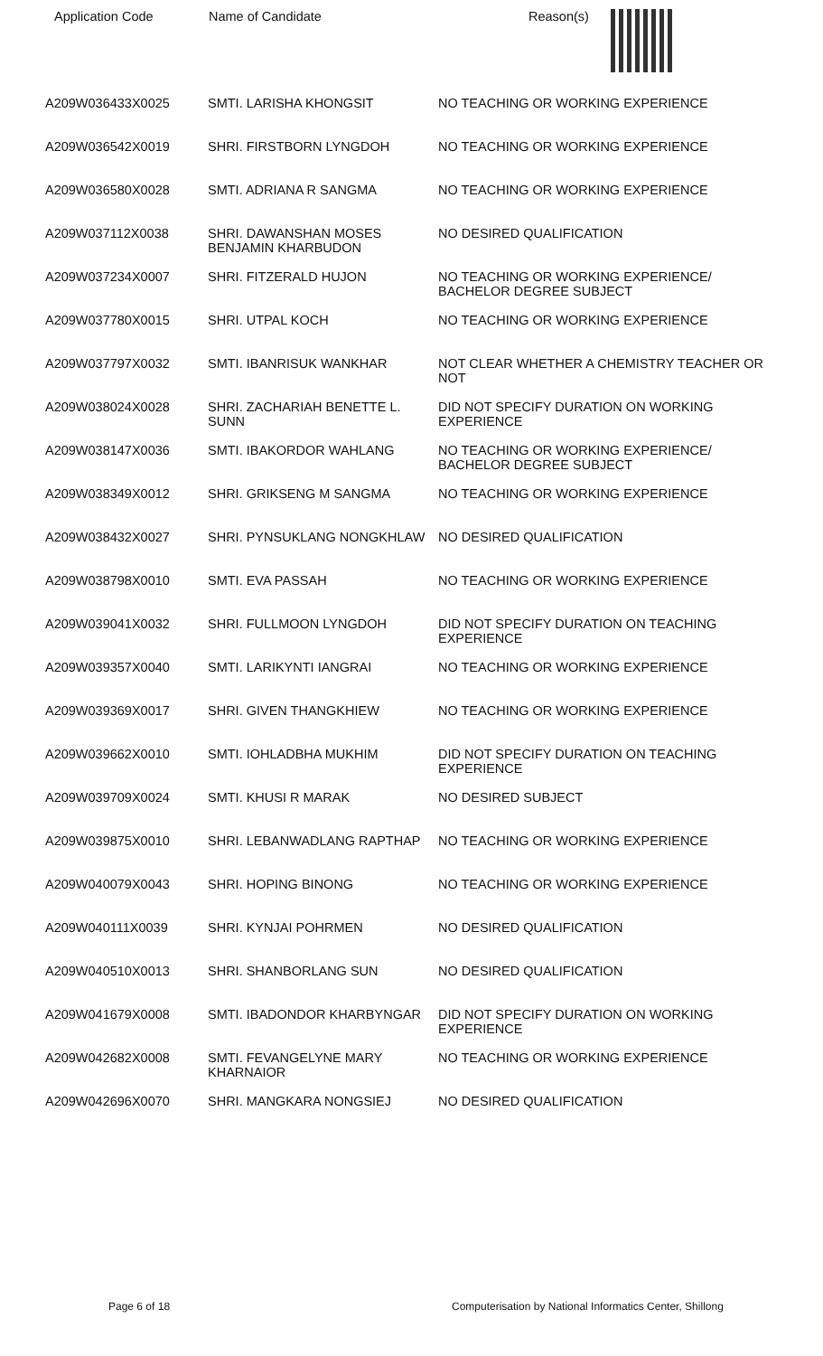| Application Code | Name of Candidate | Reason(s) |
| --- | --- | --- |
| A209W036433X0025 | SMTI. LARISHA KHONGSIT | NO TEACHING OR WORKING EXPERIENCE |
| A209W036542X0019 | SHRI. FIRSTBORN LYNGDOH | NO TEACHING OR WORKING EXPERIENCE |
| A209W036580X0028 | SMTI. ADRIANA R SANGMA | NO TEACHING OR WORKING EXPERIENCE |
| A209W037112X0038 | SHRI. DAWANSHAN MOSES BENJAMIN KHARBUDON | NO DESIRED QUALIFICATION |
| A209W037234X0007 | SHRI. FITZERALD HUJON | NO TEACHING OR WORKING EXPERIENCE/ BACHELOR DEGREE SUBJECT |
| A209W037780X0015 | SHRI. UTPAL KOCH | NO TEACHING OR WORKING EXPERIENCE |
| A209W037797X0032 | SMTI. IBANRISUK WANKHAR | NOT CLEAR WHETHER A CHEMISTRY TEACHER OR NOT |
| A209W038024X0028 | SHRI. ZACHARIAH BENETTE L. SUNN | DID NOT SPECIFY DURATION ON WORKING EXPERIENCE |
| A209W038147X0036 | SMTI. IBAKORDOR WAHLANG | NO TEACHING OR WORKING EXPERIENCE/ BACHELOR DEGREE SUBJECT |
| A209W038349X0012 | SHRI. GRIKSENG M SANGMA | NO TEACHING OR WORKING EXPERIENCE |
| A209W038432X0027 | SHRI. PYNSUKLANG NONGKHLAW | NO DESIRED QUALIFICATION |
| A209W038798X0010 | SMTI. EVA PASSAH | NO TEACHING OR WORKING EXPERIENCE |
| A209W039041X0032 | SHRI. FULLMOON LYNGDOH | DID NOT SPECIFY DURATION ON TEACHING EXPERIENCE |
| A209W039357X0040 | SMTI. LARIKYNTI IANGRAI | NO TEACHING OR WORKING EXPERIENCE |
| A209W039369X0017 | SHRI. GIVEN THANGKHIEW | NO TEACHING OR WORKING EXPERIENCE |
| A209W039662X0010 | SMTI. IOHLADBHA MUKHIM | DID NOT SPECIFY DURATION ON TEACHING EXPERIENCE |
| A209W039709X0024 | SMTI. KHUSI R MARAK | NO DESIRED SUBJECT |
| A209W039875X0010 | SHRI. LEBANWADLANG RAPTHAP | NO TEACHING OR WORKING EXPERIENCE |
| A209W040079X0043 | SHRI. HOPING BINONG | NO TEACHING OR WORKING EXPERIENCE |
| A209W040111X0039 | SHRI. KYNJAI POHRMEN | NO DESIRED QUALIFICATION |
| A209W040510X0013 | SHRI. SHANBORLANG SUN | NO DESIRED QUALIFICATION |
| A209W041679X0008 | SMTI. IBADONDOR KHARBYNGAR | DID NOT SPECIFY DURATION ON WORKING EXPERIENCE |
| A209W042682X0008 | SMTI. FEVANGELYNE MARY KHARNAIOR | NO TEACHING OR WORKING EXPERIENCE |
| A209W042696X0070 | SHRI. MANGKARA NONGSIEJ | NO DESIRED QUALIFICATION |
Page 6 of 18 Computerisation by National Informatics Center, Shillong